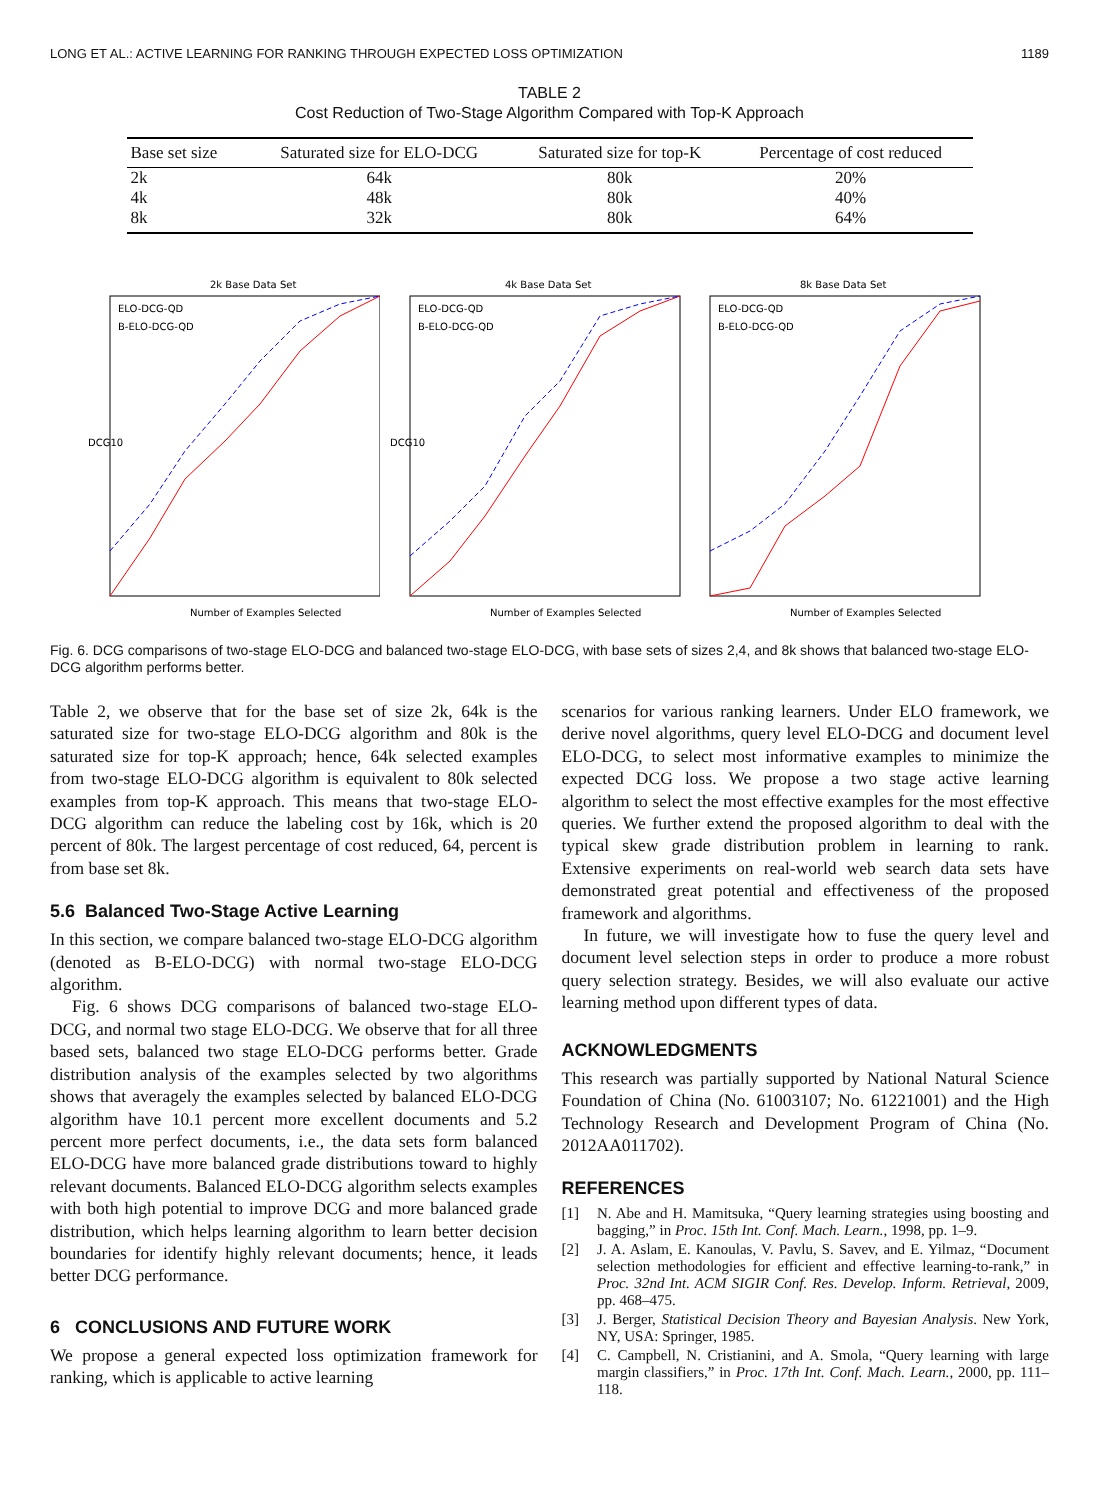LONG ET AL.: ACTIVE LEARNING FOR RANKING THROUGH EXPECTED LOSS OPTIMIZATION 1189
TABLE 2
Cost Reduction of Two-Stage Algorithm Compared with Top-K Approach
| Base set size | Saturated size for ELO-DCG | Saturated size for top-K | Percentage of cost reduced |
| --- | --- | --- | --- |
| 2k | 64k | 80k | 20% |
| 4k | 48k | 80k | 40% |
| 8k | 32k | 80k | 64% |
2k Base Data Set
ELO-DCG-QD
B-ELO-DCG-QD
Number of Examples Selected
DCG10
4k Base Data Set
ELO-DCG-QD
B-ELO-DCG-QD
Number of Examples Selected
DCG10
8k Base Data Set
ELO-DCG-QD
B-ELO-DCG-QD
Number of Examples Selected
Fig. 6. DCG comparisons of two-stage ELO-DCG and balanced two-stage ELO-DCG, with base sets of sizes 2,4, and 8k shows that balanced two-stage ELO-DCG algorithm performs better.
Table 2, we observe that for the base set of size 2k, 64k is the saturated size for two-stage ELO-DCG algorithm and 80k is the saturated size for top-K approach; hence, 64k selected examples from two-stage ELO-DCG algorithm is equivalent to 80k selected examples from top-K approach. This means that two-stage ELO-DCG algorithm can reduce the labeling cost by 16k, which is 20 percent of 80k. The largest percentage of cost reduced, 64, percent is from base set 8k.
5.6 Balanced Two-Stage Active Learning
In this section, we compare balanced two-stage ELO-DCG algorithm (denoted as B-ELO-DCG) with normal two-stage ELO-DCG algorithm.
Fig. 6 shows DCG comparisons of balanced two-stage ELO-DCG, and normal two stage ELO-DCG. We observe that for all three based sets, balanced two stage ELO-DCG performs better. Grade distribution analysis of the examples selected by two algorithms shows that averagely the examples selected by balanced ELO-DCG algorithm have 10.1 percent more excellent documents and 5.2 percent more perfect documents, i.e., the data sets form balanced ELO-DCG have more balanced grade distributions toward to highly relevant documents. Balanced ELO-DCG algorithm selects examples with both high potential to improve DCG and more balanced grade distribution, which helps learning algorithm to learn better decision boundaries for identify highly relevant documents; hence, it leads better DCG performance.
6 CONCLUSIONS AND FUTURE WORK
We propose a general expected loss optimization framework for ranking, which is applicable to active learning
scenarios for various ranking learners. Under ELO framework, we derive novel algorithms, query level ELO-DCG and document level ELO-DCG, to select most informative examples to minimize the expected DCG loss. We propose a two stage active learning algorithm to select the most effective examples for the most effective queries. We further extend the proposed algorithm to deal with the typical skew grade distribution problem in learning to rank. Extensive experiments on real-world web search data sets have demonstrated great potential and effectiveness of the proposed framework and algorithms.
In future, we will investigate how to fuse the query level and document level selection steps in order to produce a more robust query selection strategy. Besides, we will also evaluate our active learning method upon different types of data.
ACKNOWLEDGMENTS
This research was partially supported by National Natural Science Foundation of China (No. 61003107; No. 61221001) and the High Technology Research and Development Program of China (No. 2012AA011702).
REFERENCES
[1] N. Abe and H. Mamitsuka, “Query learning strategies using boosting and bagging,” in Proc. 15th Int. Conf. Mach. Learn., 1998, pp. 1–9.
[2] J. A. Aslam, E. Kanoulas, V. Pavlu, S. Savev, and E. Yilmaz, “Document selection methodologies for efficient and effective learning-to-rank,” in Proc. 32nd Int. ACM SIGIR Conf. Res. Develop. Inform. Retrieval, 2009, pp. 468–475.
[3] J. Berger, Statistical Decision Theory and Bayesian Analysis. New York, NY, USA: Springer, 1985.
[4] C. Campbell, N. Cristianini, and A. Smola, “Query learning with large margin classifiers,” in Proc. 17th Int. Conf. Mach. Learn., 2000, pp. 111–118.